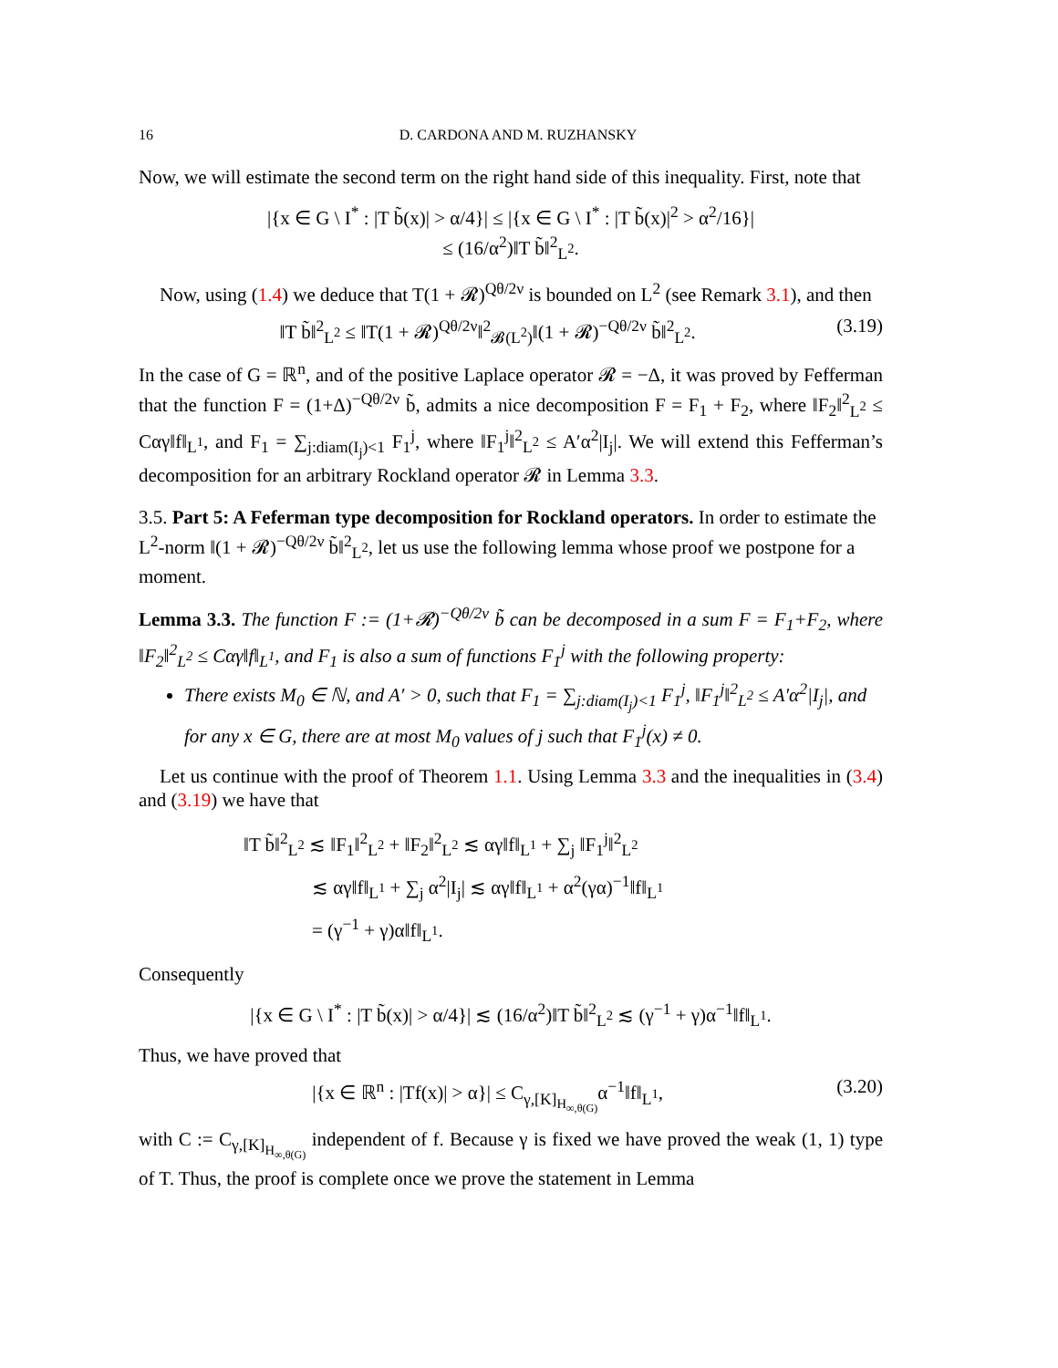16 D. CARDONA AND M. RUZHANSKY
Now, we will estimate the second term on the right hand side of this inequality. First, note that
|{x ∈ G \ I<sup>*</sup> : |T b̃(x)| > α/4}| ≤ |{x ∈ G \ I<sup>*</sup> : |T b̃(x)|<sup>2</sup> > α<sup>2</sup>/16}|
≤ (16/α<sup>2</sup>)‖T b̃‖<sup>2</sup><sub>L<sup>2</sup></sub>.
Now, using (1.4) we deduce that T(1 + 𝓡)<sup>Qθ/2ν</sup> is bounded on L<sup>2</sup> (see Remark 3.1), and then
‖T b̃‖<sup>2</sup><sub>L<sup>2</sup></sub> ≤ ‖T(1 + 𝓡)<sup>Qθ/2ν</sup>‖<sup>2</sup><sub>𝓑(L<sup>2</sup>)</sub>‖(1 + 𝓡)<sup>−Qθ/2ν</sup> b̃‖<sup>2</sup><sub>L<sup>2</sup></sub>. (3.19)
In the case of G = ℝ<sup>n</sup>, and of the positive Laplace operator 𝓡 = −Δ, it was proved by Fefferman that the function F = (1+Δ)<sup>−Qθ/2ν</sup> b̃, admits a nice decomposition F = F<sub>1</sub> + F<sub>2</sub>, where ‖F<sub>2</sub>‖<sup>2</sup><sub>L<sup>2</sup></sub> ≤ Cαγ‖f‖<sub>L<sup>1</sup></sub>, and F<sub>1</sub> = ∑<sub>j:diam(I<sub>j</sub>)<1</sub> F<sub>1</sub><sup>j</sup>, where ‖F<sub>1</sub><sup>j</sup>‖<sup>2</sup><sub>L<sup>2</sup></sub> ≤ A′α<sup>2</sup>|I<sub>j</sub>|. We will extend this Fefferman’s decomposition for an arbitrary Rockland operator 𝓡 in Lemma 3.3.
3.5. Part 5: A Feferman type decomposition for Rockland operators. In order to estimate the L<sup>2</sup>-norm ‖(1 + 𝓡)<sup>−Qθ/2ν</sup> b̃‖<sup>2</sup><sub>L<sup>2</sup></sub>, let us use the following lemma whose proof we postpone for a moment.
Lemma 3.3. The function F := (1+𝓡)<sup>−Qθ/2ν</sup> b̃ can be decomposed in a sum F = F<sub>1</sub>+F<sub>2</sub>, where ‖F<sub>2</sub>‖<sup>2</sup><sub>L<sup>2</sup></sub> ≤ Cαγ‖f‖<sub>L<sup>1</sup></sub>, and F<sub>1</sub> is also a sum of functions F<sub>1</sub><sup>j</sup> with the following property:
There exists M<sub>0</sub> ∈ ℕ, and A′ > 0, such that F<sub>1</sub> = ∑<sub>j:diam(I<sub>j</sub>)<1</sub> F<sub>1</sub><sup>j</sup>, ‖F<sub>1</sub><sup>j</sup>‖<sup>2</sup><sub>L<sup>2</sup></sub> ≤ A′α<sup>2</sup>|I<sub>j</sub>|, and for any x ∈ G, there are at most M<sub>0</sub> values of j such that F<sub>1</sub><sup>j</sup>(x) ≠ 0.
Let us continue with the proof of Theorem 1.1. Using Lemma 3.3 and the inequalities in (3.4) and (3.19) we have that
‖T b̃‖<sup>2</sup><sub>L<sup>2</sup></sub> ≲ ‖F<sub>1</sub>‖<sup>2</sup><sub>L<sup>2</sup></sub> + ‖F<sub>2</sub>‖<sup>2</sup><sub>L<sup>2</sup></sub> ≲ αγ‖f‖<sub>L<sup>1</sup></sub> + ∑<sub>j</sub> ‖F<sub>1</sub><sup>j</sup>‖<sup>2</sup><sub>L<sup>2</sup></sub>
≲ αγ‖f‖<sub>L<sup>1</sup></sub> + ∑<sub>j</sub> α<sup>2</sup>|I<sub>j</sub>| ≲ αγ‖f‖<sub>L<sup>1</sup></sub> + α<sup>2</sup>(γα)<sup>−1</sup>‖f‖<sub>L<sup>1</sup></sub>
= (γ<sup>−1</sup> + γ)α‖f‖<sub>L<sup>1</sup></sub>.
Consequently
|{x ∈ G \ I<sup>*</sup> : |T b̃(x)| > α/4}| ≲ (16/α<sup>2</sup>)‖T b̃‖<sup>2</sup><sub>L<sup>2</sup></sub> ≲ (γ<sup>−1</sup> + γ)α<sup>−1</sup>‖f‖<sub>L<sup>1</sup></sub>.
Thus, we have proved that
|{x ∈ ℝ<sup>n</sup> : |Tf(x)| > α}| ≤ C<sub>γ,[K]<sub>H<sub>∞,θ(G)</sub></sub></sub>α<sup>−1</sup>‖f‖<sub>L<sup>1</sup></sub>, (3.20)
with C := C<sub>γ,[K]<sub>H<sub>∞,θ(G)</sub></sub></sub> independent of f. Because γ is fixed we have proved the weak (1, 1) type of T. Thus, the proof is complete once we prove the statement in Lemma